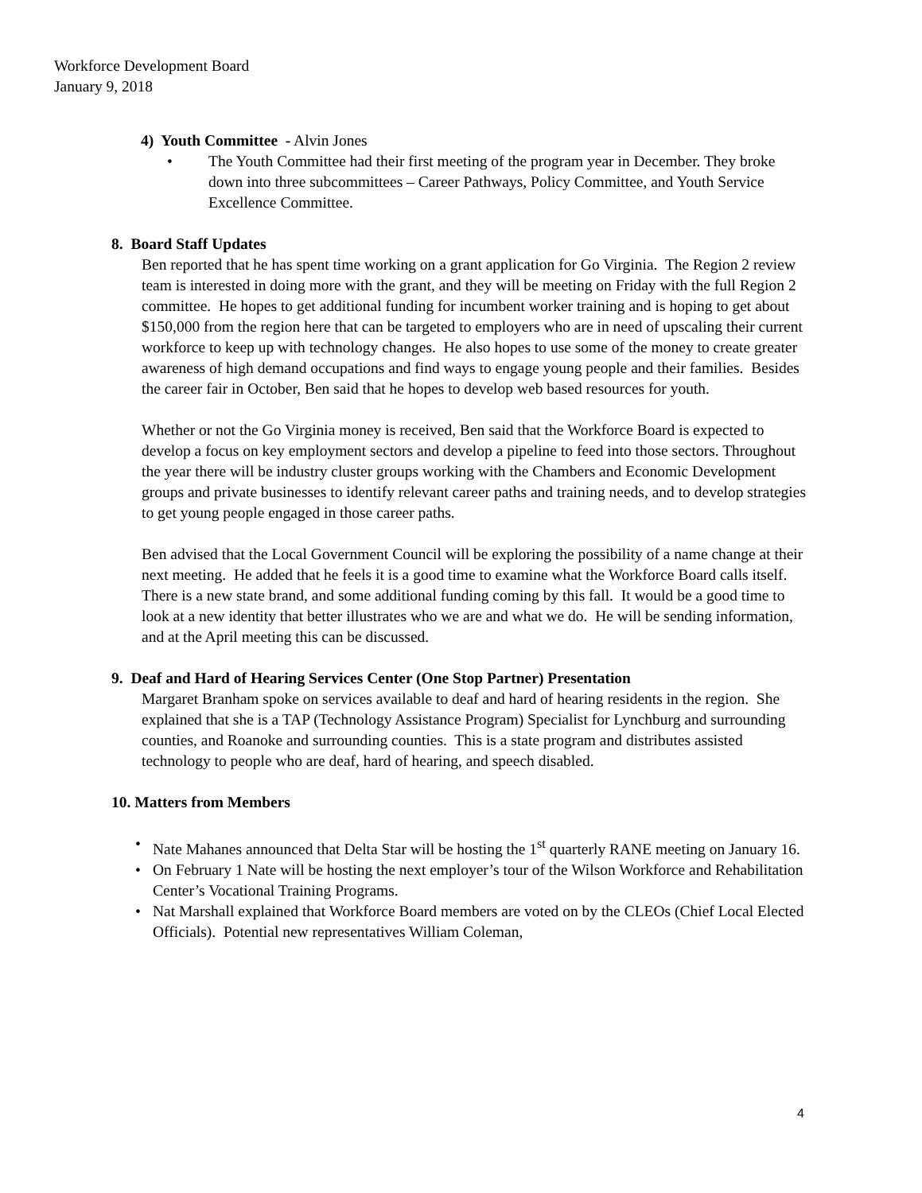Workforce Development Board
January 9, 2018
4) Youth Committee - Alvin Jones
• The Youth Committee had their first meeting of the program year in December. They broke down into three subcommittees – Career Pathways, Policy Committee, and Youth Service Excellence Committee.
8. Board Staff Updates
Ben reported that he has spent time working on a grant application for Go Virginia. The Region 2 review team is interested in doing more with the grant, and they will be meeting on Friday with the full Region 2 committee. He hopes to get additional funding for incumbent worker training and is hoping to get about $150,000 from the region here that can be targeted to employers who are in need of upscaling their current workforce to keep up with technology changes. He also hopes to use some of the money to create greater awareness of high demand occupations and find ways to engage young people and their families. Besides the career fair in October, Ben said that he hopes to develop web based resources for youth.
Whether or not the Go Virginia money is received, Ben said that the Workforce Board is expected to develop a focus on key employment sectors and develop a pipeline to feed into those sectors. Throughout the year there will be industry cluster groups working with the Chambers and Economic Development groups and private businesses to identify relevant career paths and training needs, and to develop strategies to get young people engaged in those career paths.
Ben advised that the Local Government Council will be exploring the possibility of a name change at their next meeting. He added that he feels it is a good time to examine what the Workforce Board calls itself. There is a new state brand, and some additional funding coming by this fall. It would be a good time to look at a new identity that better illustrates who we are and what we do. He will be sending information, and at the April meeting this can be discussed.
9. Deaf and Hard of Hearing Services Center (One Stop Partner) Presentation
Margaret Branham spoke on services available to deaf and hard of hearing residents in the region. She explained that she is a TAP (Technology Assistance Program) Specialist for Lynchburg and surrounding counties, and Roanoke and surrounding counties. This is a state program and distributes assisted technology to people who are deaf, hard of hearing, and speech disabled.
10. Matters from Members
• Nate Mahanes announced that Delta Star will be hosting the 1<sup>st</sup> quarterly RANE meeting on January 16.
• On February 1 Nate will be hosting the next employer’s tour of the Wilson Workforce and Rehabilitation Center’s Vocational Training Programs.
• Nat Marshall explained that Workforce Board members are voted on by the CLEOs (Chief Local Elected Officials). Potential new representatives William Coleman,
4